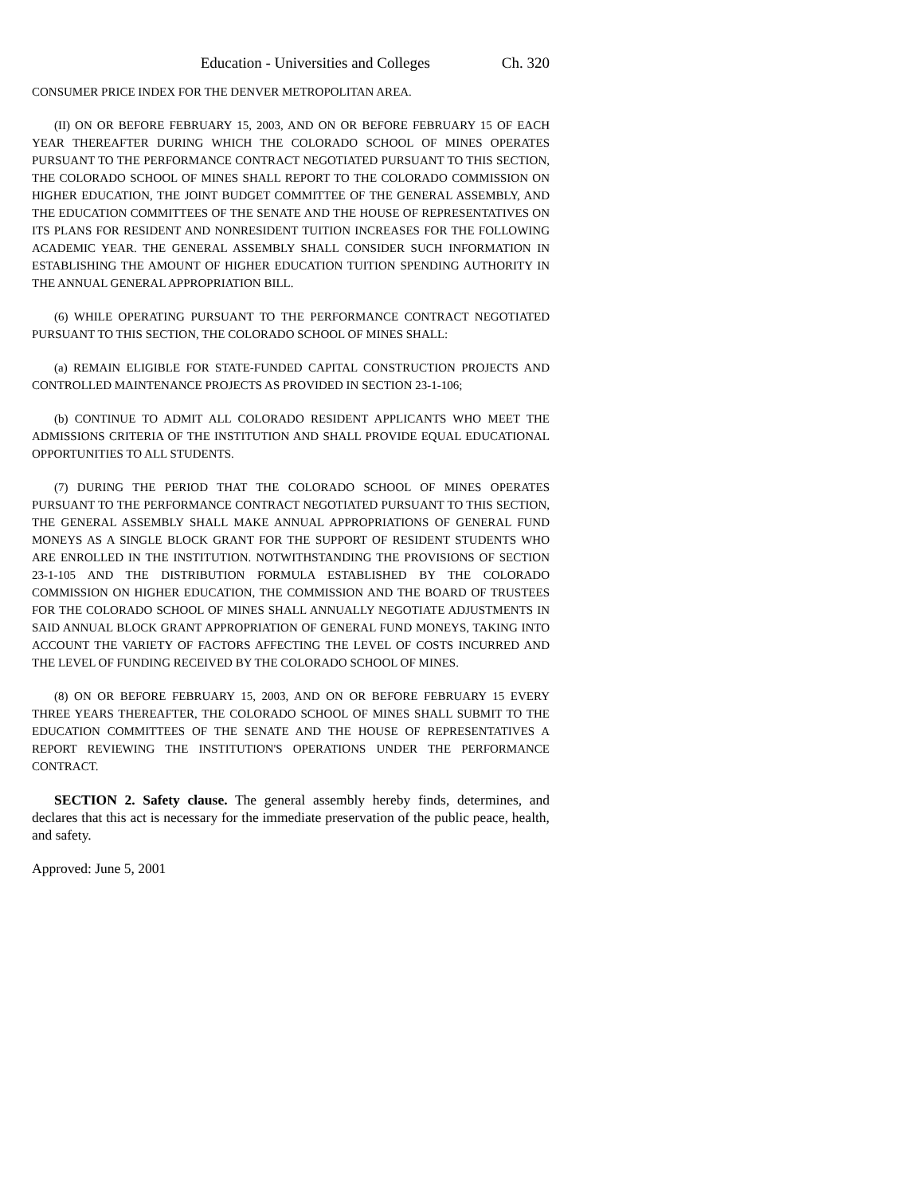Education - Universities and Colleges Ch. 320
CONSUMER PRICE INDEX FOR THE DENVER METROPOLITAN AREA.
(II) ON OR BEFORE FEBRUARY 15, 2003, AND ON OR BEFORE FEBRUARY 15 OF EACH YEAR THEREAFTER DURING WHICH THE COLORADO SCHOOL OF MINES OPERATES PURSUANT TO THE PERFORMANCE CONTRACT NEGOTIATED PURSUANT TO THIS SECTION, THE COLORADO SCHOOL OF MINES SHALL REPORT TO THE COLORADO COMMISSION ON HIGHER EDUCATION, THE JOINT BUDGET COMMITTEE OF THE GENERAL ASSEMBLY, AND THE EDUCATION COMMITTEES OF THE SENATE AND THE HOUSE OF REPRESENTATIVES ON ITS PLANS FOR RESIDENT AND NONRESIDENT TUITION INCREASES FOR THE FOLLOWING ACADEMIC YEAR. THE GENERAL ASSEMBLY SHALL CONSIDER SUCH INFORMATION IN ESTABLISHING THE AMOUNT OF HIGHER EDUCATION TUITION SPENDING AUTHORITY IN THE ANNUAL GENERAL APPROPRIATION BILL.
(6) WHILE OPERATING PURSUANT TO THE PERFORMANCE CONTRACT NEGOTIATED PURSUANT TO THIS SECTION, THE COLORADO SCHOOL OF MINES SHALL:
(a) REMAIN ELIGIBLE FOR STATE-FUNDED CAPITAL CONSTRUCTION PROJECTS AND CONTROLLED MAINTENANCE PROJECTS AS PROVIDED IN SECTION 23-1-106;
(b) CONTINUE TO ADMIT ALL COLORADO RESIDENT APPLICANTS WHO MEET THE ADMISSIONS CRITERIA OF THE INSTITUTION AND SHALL PROVIDE EQUAL EDUCATIONAL OPPORTUNITIES TO ALL STUDENTS.
(7) DURING THE PERIOD THAT THE COLORADO SCHOOL OF MINES OPERATES PURSUANT TO THE PERFORMANCE CONTRACT NEGOTIATED PURSUANT TO THIS SECTION, THE GENERAL ASSEMBLY SHALL MAKE ANNUAL APPROPRIATIONS OF GENERAL FUND MONEYS AS A SINGLE BLOCK GRANT FOR THE SUPPORT OF RESIDENT STUDENTS WHO ARE ENROLLED IN THE INSTITUTION. NOTWITHSTANDING THE PROVISIONS OF SECTION 23-1-105 AND THE DISTRIBUTION FORMULA ESTABLISHED BY THE COLORADO COMMISSION ON HIGHER EDUCATION, THE COMMISSION AND THE BOARD OF TRUSTEES FOR THE COLORADO SCHOOL OF MINES SHALL ANNUALLY NEGOTIATE ADJUSTMENTS IN SAID ANNUAL BLOCK GRANT APPROPRIATION OF GENERAL FUND MONEYS, TAKING INTO ACCOUNT THE VARIETY OF FACTORS AFFECTING THE LEVEL OF COSTS INCURRED AND THE LEVEL OF FUNDING RECEIVED BY THE COLORADO SCHOOL OF MINES.
(8) ON OR BEFORE FEBRUARY 15, 2003, AND ON OR BEFORE FEBRUARY 15 EVERY THREE YEARS THEREAFTER, THE COLORADO SCHOOL OF MINES SHALL SUBMIT TO THE EDUCATION COMMITTEES OF THE SENATE AND THE HOUSE OF REPRESENTATIVES A REPORT REVIEWING THE INSTITUTION'S OPERATIONS UNDER THE PERFORMANCE CONTRACT.
SECTION 2. Safety clause. The general assembly hereby finds, determines, and declares that this act is necessary for the immediate preservation of the public peace, health, and safety.
Approved: June 5, 2001